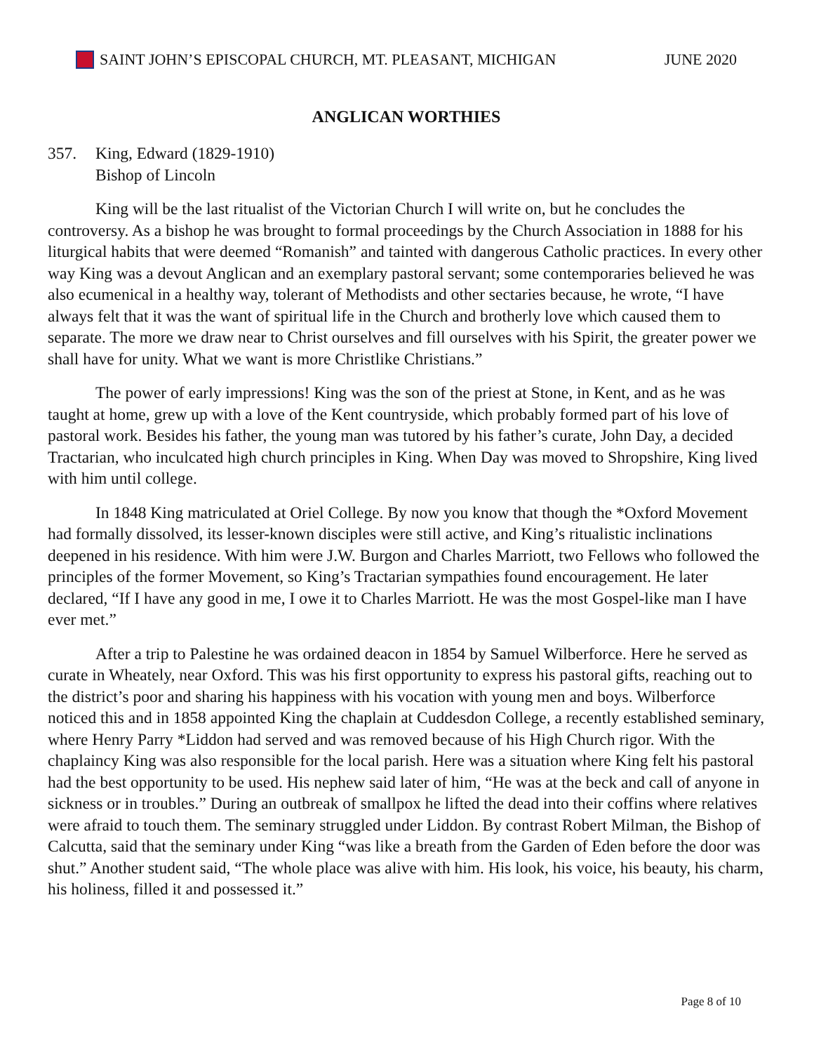SAINT JOHN’S EPISCOPAL CHURCH, MT. PLEASANT, MICHIGAN JUNE 2020
ANGLICAN WORTHIES
357. King, Edward (1829-1910)
Bishop of Lincoln
King will be the last ritualist of the Victorian Church I will write on, but he concludes the controversy. As a bishop he was brought to formal proceedings by the Church Association in 1888 for his liturgical habits that were deemed “Romanish” and tainted with dangerous Catholic practices. In every other way King was a devout Anglican and an exemplary pastoral servant; some contemporaries believed he was also ecumenical in a healthy way, tolerant of Methodists and other sectaries because, he wrote, “I have always felt that it was the want of spiritual life in the Church and brotherly love which caused them to separate. The more we draw near to Christ ourselves and fill ourselves with his Spirit, the greater power we shall have for unity. What we want is more Christlike Christians.”
The power of early impressions! King was the son of the priest at Stone, in Kent, and as he was taught at home, grew up with a love of the Kent countryside, which probably formed part of his love of pastoral work. Besides his father, the young man was tutored by his father’s curate, John Day, a decided Tractarian, who inculcated high church principles in King. When Day was moved to Shropshire, King lived with him until college.
In 1848 King matriculated at Oriel College. By now you know that though the *Oxford Movement had formally dissolved, its lesser-known disciples were still active, and King’s ritualistic inclinations deepened in his residence. With him were J.W. Burgon and Charles Marriott, two Fellows who followed the principles of the former Movement, so King’s Tractarian sympathies found encouragement. He later declared, “If I have any good in me, I owe it to Charles Marriott. He was the most Gospel-like man I have ever met.”
After a trip to Palestine he was ordained deacon in 1854 by Samuel Wilberforce. Here he served as curate in Wheately, near Oxford. This was his first opportunity to express his pastoral gifts, reaching out to the district’s poor and sharing his happiness with his vocation with young men and boys. Wilberforce noticed this and in 1858 appointed King the chaplain at Cuddesdon College, a recently established seminary, where Henry Parry *Liddon had served and was removed because of his High Church rigor. With the chaplaincy King was also responsible for the local parish. Here was a situation where King felt his pastoral had the best opportunity to be used. His nephew said later of him, “He was at the beck and call of anyone in sickness or in troubles.” During an outbreak of smallpox he lifted the dead into their coffins where relatives were afraid to touch them. The seminary struggled under Liddon. By contrast Robert Milman, the Bishop of Calcutta, said that the seminary under King “was like a breath from the Garden of Eden before the door was shut.” Another student said, “The whole place was alive with him. His look, his voice, his beauty, his charm, his holiness, filled it and possessed it.”
Page 8 of 10